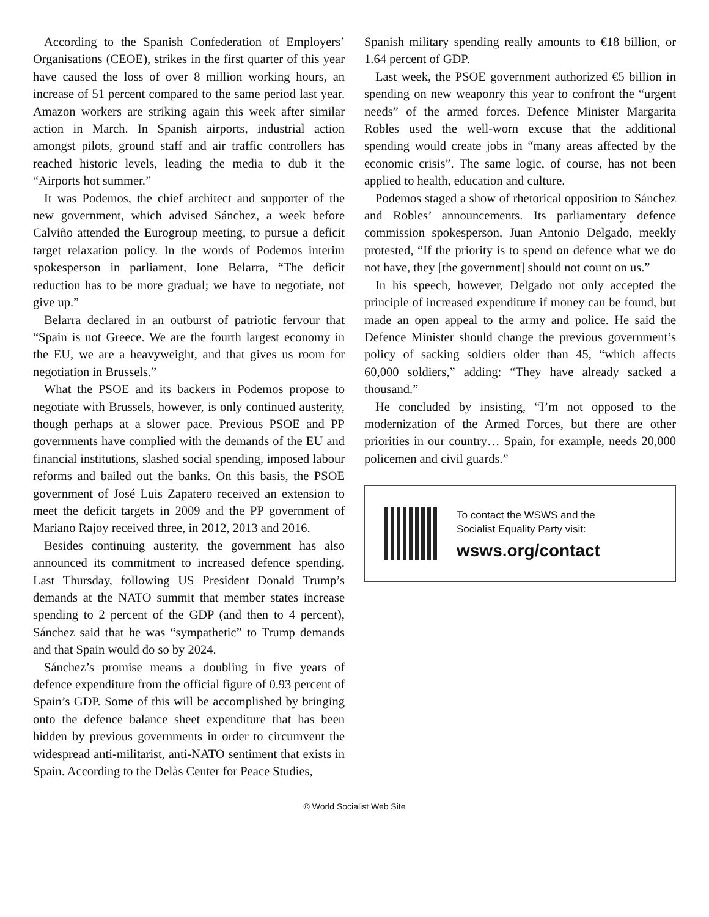According to the Spanish Confederation of Employers’ Organisations (CEOE), strikes in the first quarter of this year have caused the loss of over 8 million working hours, an increase of 51 percent compared to the same period last year. Amazon workers are striking again this week after similar action in March. In Spanish airports, industrial action amongst pilots, ground staff and air traffic controllers has reached historic levels, leading the media to dub it the “Airports hot summer.”
It was Podemos, the chief architect and supporter of the new government, which advised Sánchez, a week before Calviño attended the Eurogroup meeting, to pursue a deficit target relaxation policy. In the words of Podemos interim spokesperson in parliament, Ione Belarra, “The deficit reduction has to be more gradual; we have to negotiate, not give up.”
Belarra declared in an outburst of patriotic fervour that “Spain is not Greece. We are the fourth largest economy in the EU, we are a heavyweight, and that gives us room for negotiation in Brussels.”
What the PSOE and its backers in Podemos propose to negotiate with Brussels, however, is only continued austerity, though perhaps at a slower pace. Previous PSOE and PP governments have complied with the demands of the EU and financial institutions, slashed social spending, imposed labour reforms and bailed out the banks. On this basis, the PSOE government of José Luis Zapatero received an extension to meet the deficit targets in 2009 and the PP government of Mariano Rajoy received three, in 2012, 2013 and 2016.
Besides continuing austerity, the government has also announced its commitment to increased defence spending. Last Thursday, following US President Donald Trump’s demands at the NATO summit that member states increase spending to 2 percent of the GDP (and then to 4 percent), Sánchez said that he was “sympathetic” to Trump demands and that Spain would do so by 2024.
Sánchez’s promise means a doubling in five years of defence expenditure from the official figure of 0.93 percent of Spain’s GDP. Some of this will be accomplished by bringing onto the defence balance sheet expenditure that has been hidden by previous governments in order to circumvent the widespread anti-militarist, anti-NATO sentiment that exists in Spain. According to the Delàs Center for Peace Studies,
Spanish military spending really amounts to €18 billion, or 1.64 percent of GDP.
Last week, the PSOE government authorized €5 billion in spending on new weaponry this year to confront the “urgent needs” of the armed forces. Defence Minister Margarita Robles used the well-worn excuse that the additional spending would create jobs in “many areas affected by the economic crisis”. The same logic, of course, has not been applied to health, education and culture.
Podemos staged a show of rhetorical opposition to Sánchez and Robles’ announcements. Its parliamentary defence commission spokesperson, Juan Antonio Delgado, meekly protested, “If the priority is to spend on defence what we do not have, they [the government] should not count on us.”
In his speech, however, Delgado not only accepted the principle of increased expenditure if money can be found, but made an open appeal to the army and police. He said the Defence Minister should change the previous government’s policy of sacking soldiers older than 45, “which affects 60,000 soldiers,” adding: “They have already sacked a thousand.”
He concluded by insisting, “I’m not opposed to the modernization of the Armed Forces, but there are other priorities in our country… Spain, for example, needs 20,000 policemen and civil guards.”
To contact the WSWS and the
Socialist Equality Party visit:
wsws.org/contact
© World Socialist Web Site